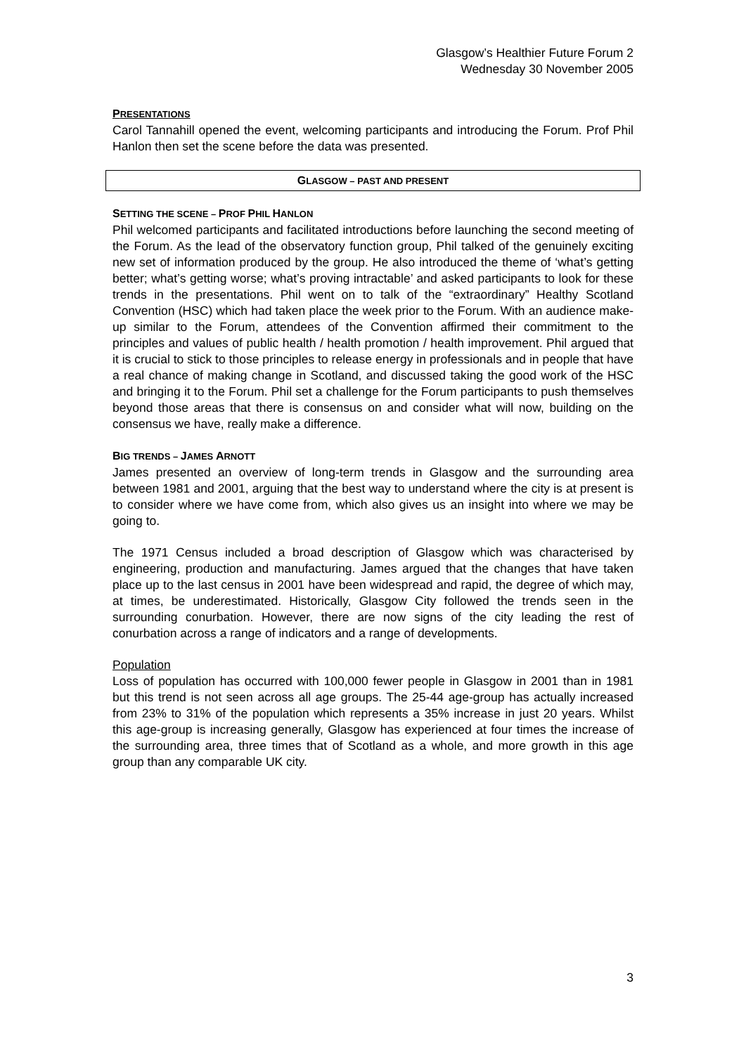Glasgow’s Healthier Future Forum 2
Wednesday 30 November 2005
PRESENTATIONS
Carol Tannahill opened the event, welcoming participants and introducing the Forum. Prof Phil Hanlon then set the scene before the data was presented.
GLASGOW – PAST AND PRESENT
SETTING THE SCENE – PROF PHIL HANLON
Phil welcomed participants and facilitated introductions before launching the second meeting of the Forum. As the lead of the observatory function group, Phil talked of the genuinely exciting new set of information produced by the group. He also introduced the theme of ‘what’s getting better; what’s getting worse; what’s proving intractable’ and asked participants to look for these trends in the presentations. Phil went on to talk of the “extraordinary” Healthy Scotland Convention (HSC) which had taken place the week prior to the Forum. With an audience make-up similar to the Forum, attendees of the Convention affirmed their commitment to the principles and values of public health / health promotion / health improvement. Phil argued that it is crucial to stick to those principles to release energy in professionals and in people that have a real chance of making change in Scotland, and discussed taking the good work of the HSC and bringing it to the Forum. Phil set a challenge for the Forum participants to push themselves beyond those areas that there is consensus on and consider what will now, building on the consensus we have, really make a difference.
BIG TRENDS – JAMES ARNOTT
James presented an overview of long-term trends in Glasgow and the surrounding area between 1981 and 2001, arguing that the best way to understand where the city is at present is to consider where we have come from, which also gives us an insight into where we may be going to.
The 1971 Census included a broad description of Glasgow which was characterised by engineering, production and manufacturing. James argued that the changes that have taken place up to the last census in 2001 have been widespread and rapid, the degree of which may, at times, be underestimated. Historically, Glasgow City followed the trends seen in the surrounding conurbation. However, there are now signs of the city leading the rest of conurbation across a range of indicators and a range of developments.
Population
Loss of population has occurred with 100,000 fewer people in Glasgow in 2001 than in 1981 but this trend is not seen across all age groups. The 25-44 age-group has actually increased from 23% to 31% of the population which represents a 35% increase in just 20 years. Whilst this age-group is increasing generally, Glasgow has experienced at four times the increase of the surrounding area, three times that of Scotland as a whole, and more growth in this age group than any comparable UK city.
3